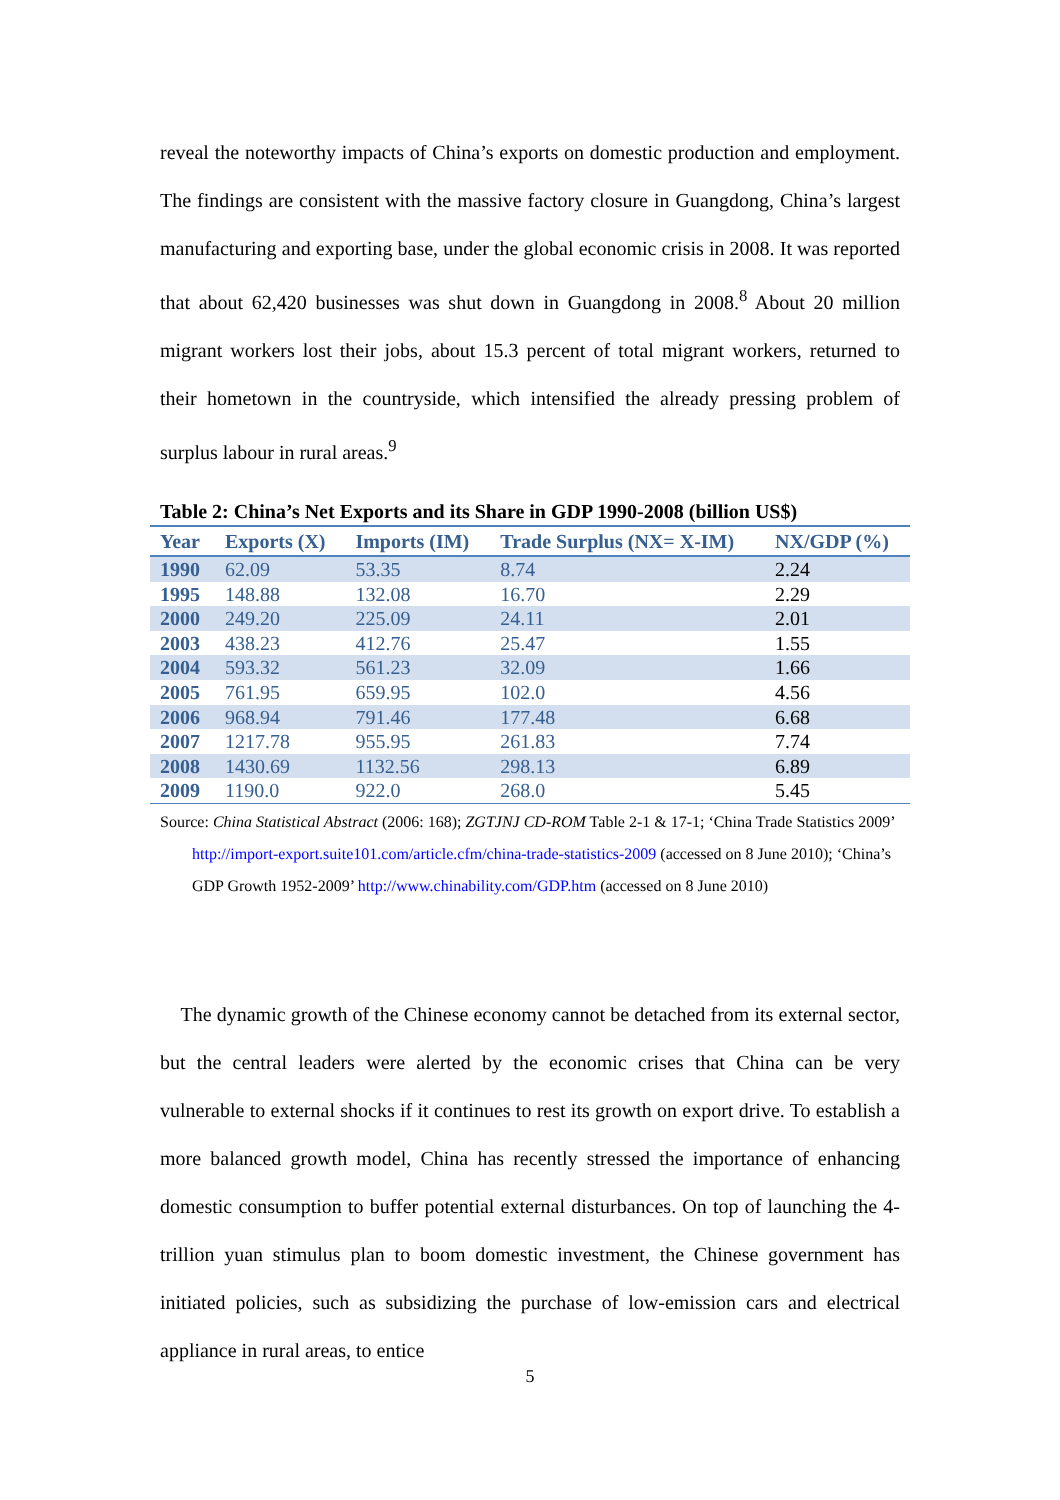reveal the noteworthy impacts of China’s exports on domestic production and employment. The findings are consistent with the massive factory closure in Guangdong, China’s largest manufacturing and exporting base, under the global economic crisis in 2008. It was reported that about 62,420 businesses was shut down in Guangdong in 2008.<sup>8</sup> About 20 million migrant workers lost their jobs, about 15.3 percent of total migrant workers, returned to their hometown in the countryside, which intensified the already pressing problem of surplus labour in rural areas.<sup>9</sup>
Table 2: China’s Net Exports and its Share in GDP 1990-2008 (billion US$)
| Year | Exports (X) | Imports (IM) | Trade Surplus (NX= X-IM) | NX/GDP (%) |
| --- | --- | --- | --- | --- |
| 1990 | 62.09 | 53.35 | 8.74 | 2.24 |
| 1995 | 148.88 | 132.08 | 16.70 | 2.29 |
| 2000 | 249.20 | 225.09 | 24.11 | 2.01 |
| 2003 | 438.23 | 412.76 | 25.47 | 1.55 |
| 2004 | 593.32 | 561.23 | 32.09 | 1.66 |
| 2005 | 761.95 | 659.95 | 102.0 | 4.56 |
| 2006 | 968.94 | 791.46 | 177.48 | 6.68 |
| 2007 | 1217.78 | 955.95 | 261.83 | 7.74 |
| 2008 | 1430.69 | 1132.56 | 298.13 | 6.89 |
| 2009 | 1190.0 | 922.0 | 268.0 | 5.45 |
Source: China Statistical Abstract (2006: 168); ZGTJNJ CD-ROM Table 2-1 & 17-1; ‘China Trade Statistics 2009’ http://import-export.suite101.com/article.cfm/china-trade-statistics-2009 (accessed on 8 June 2010); ‘China’s GDP Growth 1952-2009’ http://www.chinability.com/GDP.htm (accessed on 8 June 2010)
The dynamic growth of the Chinese economy cannot be detached from its external sector, but the central leaders were alerted by the economic crises that China can be very vulnerable to external shocks if it continues to rest its growth on export drive. To establish a more balanced growth model, China has recently stressed the importance of enhancing domestic consumption to buffer potential external disturbances. On top of launching the 4-trillion yuan stimulus plan to boom domestic investment, the Chinese government has initiated policies, such as subsidizing the purchase of low-emission cars and electrical appliance in rural areas, to entice
5